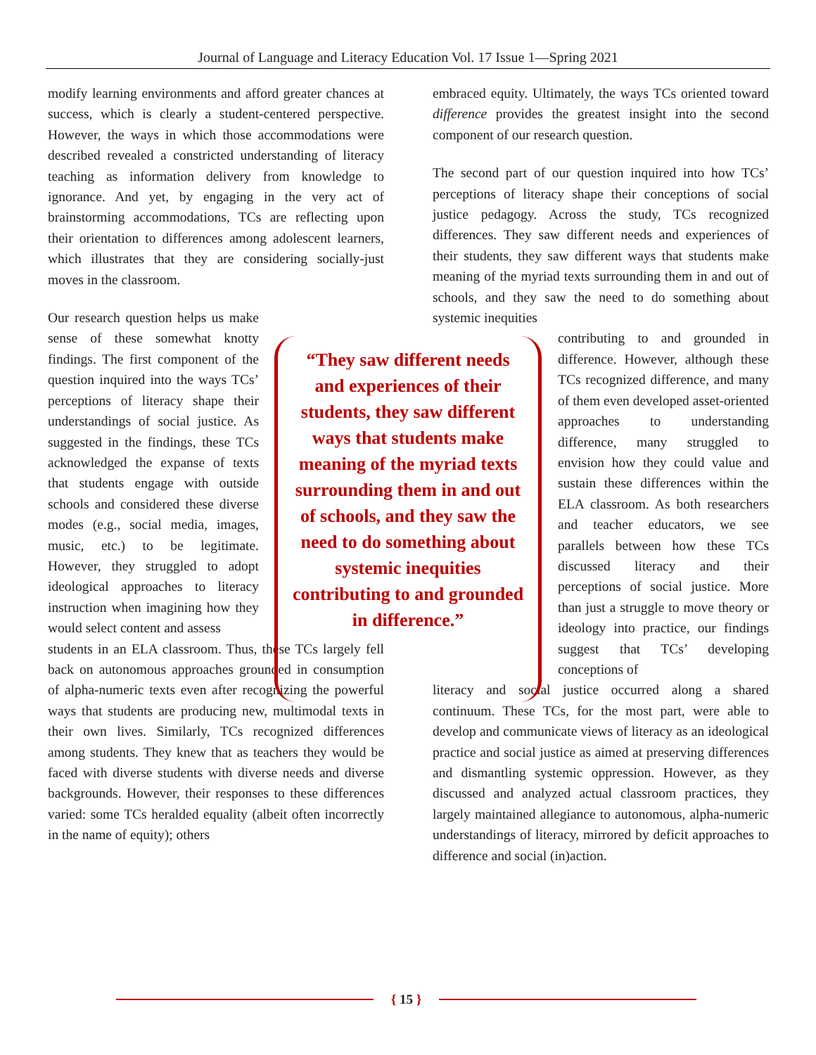Journal of Language and Literacy Education Vol. 17 Issue 1—Spring 2021
modify learning environments and afford greater chances at success, which is clearly a student-centered perspective. However, the ways in which those accommodations were described revealed a constricted understanding of literacy teaching as information delivery from knowledge to ignorance. And yet, by engaging in the very act of brainstorming accommodations, TCs are reflecting upon their orientation to differences among adolescent learners, which illustrates that they are considering socially-just moves in the classroom.
Our research question helps us make sense of these somewhat knotty findings. The first component of the question inquired into the ways TCs’ perceptions of literacy shape their understandings of social justice. As suggested in the findings, these TCs acknowledged the expanse of texts that students engage with outside schools and considered these diverse modes (e.g., social media, images, music, etc.) to be legitimate. However, they struggled to adopt ideological approaches to literacy instruction when imagining how they would select content and assess
students in an ELA classroom. Thus, these TCs largely fell back on autonomous approaches grounded in consumption of alpha-numeric texts even after recognizing the powerful ways that students are producing new, multimodal texts in their own lives. Similarly, TCs recognized differences among students. They knew that as teachers they would be faced with diverse students with diverse needs and diverse backgrounds. However, their responses to these differences varied: some TCs heralded equality (albeit often incorrectly in the name of equity); others
embraced equity. Ultimately, the ways TCs oriented toward difference provides the greatest insight into the second component of our research question.
The second part of our question inquired into how TCs’ perceptions of literacy shape their conceptions of social justice pedagogy. Across the study, TCs recognized differences. They saw different needs and experiences of their students, they saw different ways that students make meaning of the myriad texts surrounding them in and out of schools, and they saw the need to do something about systemic inequities
contributing to and grounded in difference. However, although these TCs recognized difference, and many of them even developed asset-oriented approaches to understanding difference, many struggled to envision how they could value and sustain these differences within the ELA classroom. As both researchers and teacher educators, we see parallels between how these TCs discussed literacy and their perceptions of social justice. More than just a struggle to move theory or ideology into practice, our findings suggest that TCs’ developing conceptions of
literacy and social justice occurred along a shared continuum. These TCs, for the most part, were able to develop and communicate views of literacy as an ideological practice and social justice as aimed at preserving differences and dismantling systemic oppression. However, as they discussed and analyzed actual classroom practices, they largely maintained allegiance to autonomous, alpha-numeric understandings of literacy, mirrored by deficit approaches to difference and social (in)action.
“They saw different needs and experiences of their students, they saw different ways that students make meaning of the myriad texts surrounding them in and out of schools, and they saw the need to do something about systemic inequities contributing to and grounded in difference.”
{ 15 }